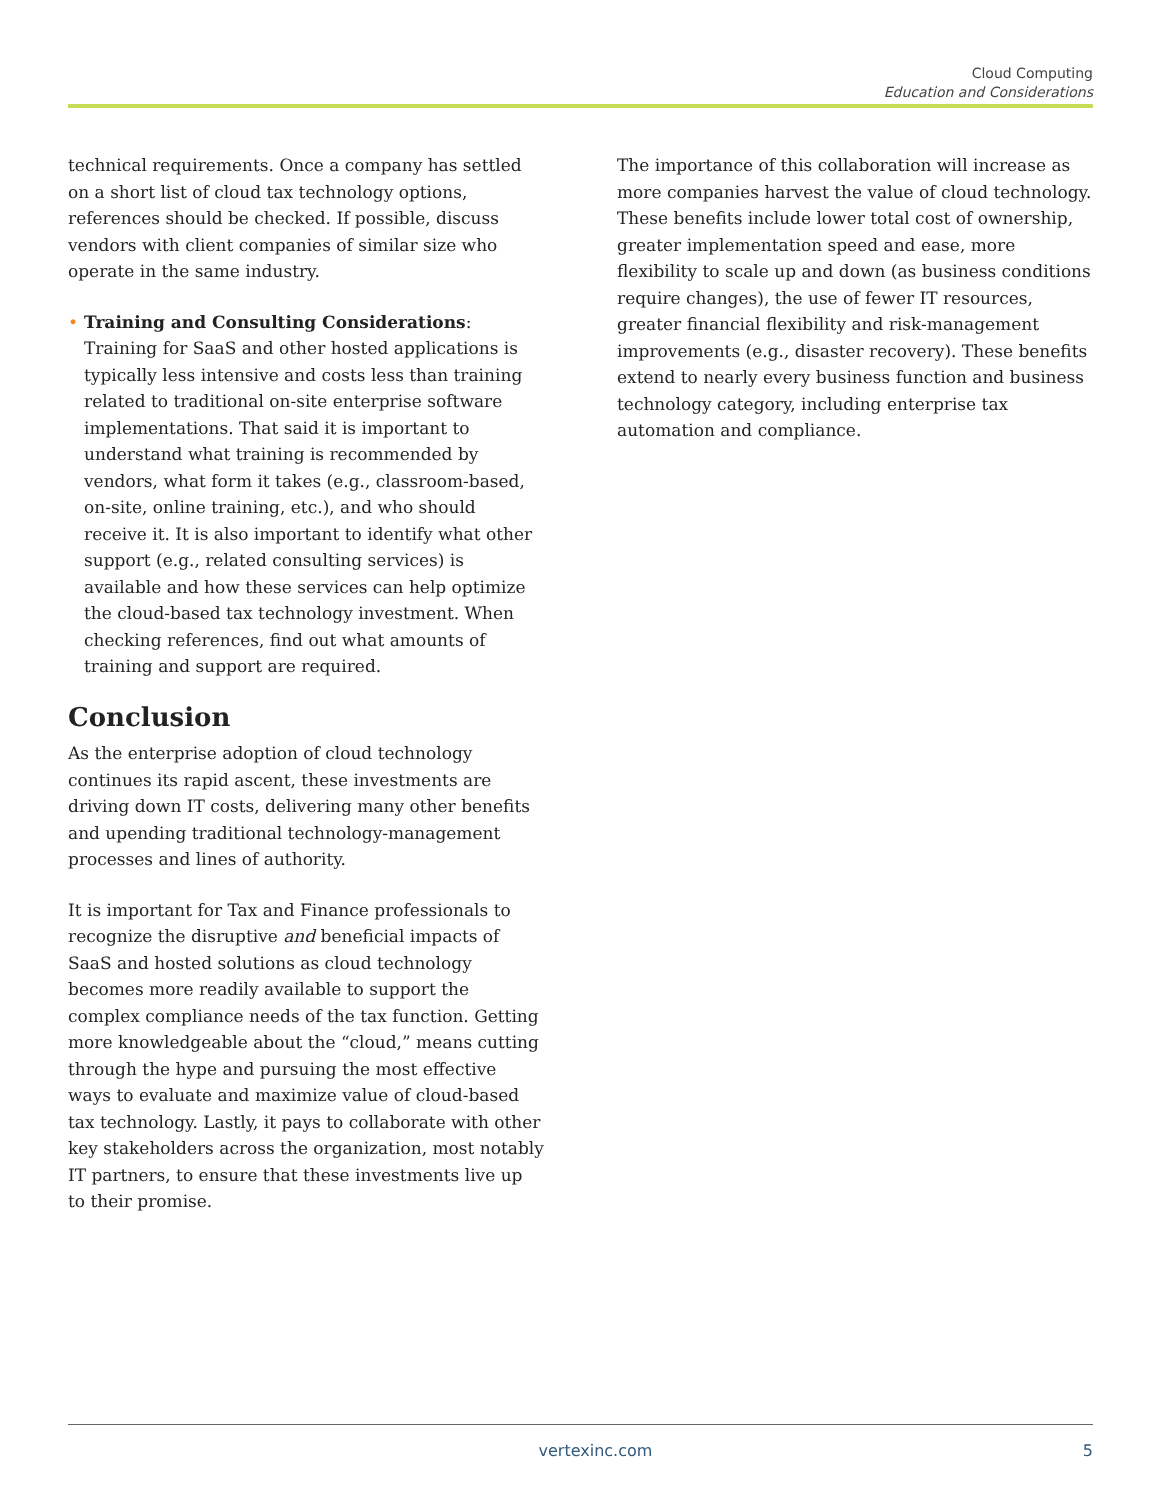Cloud Computing
Education and Considerations
technical requirements. Once a company has settled on a short list of cloud tax technology options, references should be checked. If possible, discuss vendors with client companies of similar size who operate in the same industry.
• Training and Consulting Considerations: Training for SaaS and other hosted applications is typically less intensive and costs less than training related to traditional on-site enterprise software implementations. That said it is important to understand what training is recommended by vendors, what form it takes (e.g., classroom-based, on-site, online training, etc.), and who should receive it. It is also important to identify what other support (e.g., related consulting services) is available and how these services can help optimize the cloud-based tax technology investment. When checking references, find out what amounts of training and support are required.
Conclusion
As the enterprise adoption of cloud technology continues its rapid ascent, these investments are driving down IT costs, delivering many other benefits and upending traditional technology-management processes and lines of authority.
It is important for Tax and Finance professionals to recognize the disruptive and beneficial impacts of SaaS and hosted solutions as cloud technology becomes more readily available to support the complex compliance needs of the tax function. Getting more knowledgeable about the “cloud,” means cutting through the hype and pursuing the most effective ways to evaluate and maximize value of cloud-based tax technology. Lastly, it pays to collaborate with other key stakeholders across the organization, most notably IT partners, to ensure that these investments live up to their promise.
The importance of this collaboration will increase as more companies harvest the value of cloud technology. These benefits include lower total cost of ownership, greater implementation speed and ease, more flexibility to scale up and down (as business conditions require changes), the use of fewer IT resources, greater financial flexibility and risk-management improvements (e.g., disaster recovery). These benefits extend to nearly every business function and business technology category, including enterprise tax automation and compliance.
vertexinc.com 5